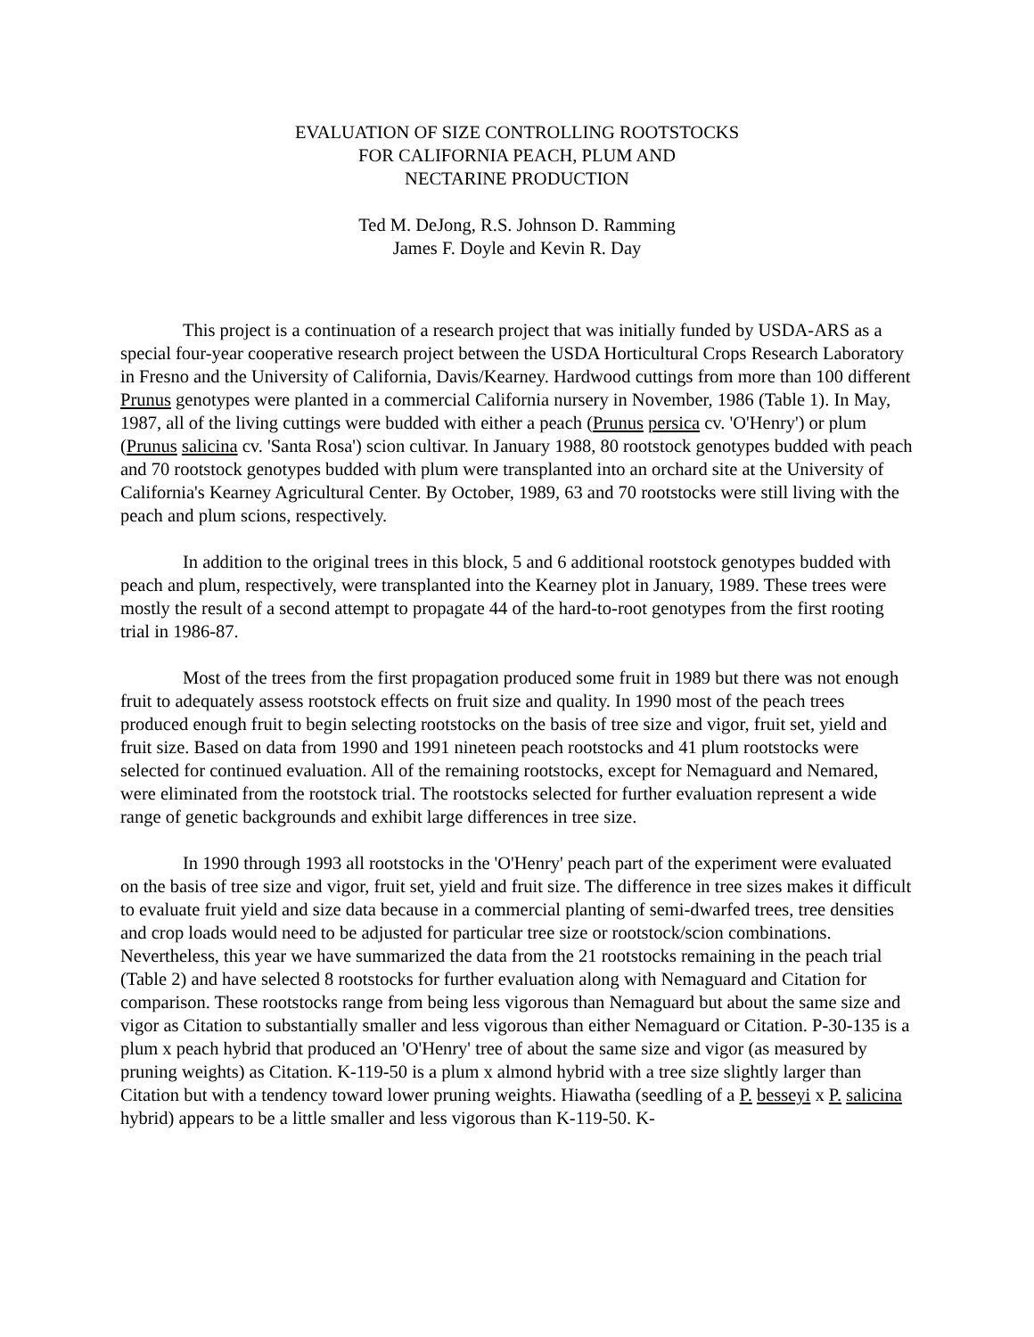EVALUATION OF SIZE CONTROLLING ROOTSTOCKS
FOR CALIFORNIA PEACH, PLUM AND
NECTARINE PRODUCTION
Ted M. DeJong, R.S. Johnson D. Ramming
James F. Doyle and Kevin R. Day
This project is a continuation of a research project that was initially funded by USDA-ARS as a special four-year cooperative research project between the USDA Horticultural Crops Research Laboratory in Fresno and the University of California, Davis/Kearney. Hardwood cuttings from more than 100 different Prunus genotypes were planted in a commercial California nursery in November, 1986 (Table 1). In May, 1987, all of the living cuttings were budded with either a peach (Prunus persica cv. 'O'Henry') or plum (Prunus salicina cv. 'Santa Rosa') scion cultivar. In January 1988, 80 rootstock genotypes budded with peach and 70 rootstock genotypes budded with plum were transplanted into an orchard site at the University of California's Kearney Agricultural Center. By October, 1989, 63 and 70 rootstocks were still living with the peach and plum scions, respectively.
In addition to the original trees in this block, 5 and 6 additional rootstock genotypes budded with peach and plum, respectively, were transplanted into the Kearney plot in January, 1989. These trees were mostly the result of a second attempt to propagate 44 of the hard-to-root genotypes from the first rooting trial in 1986-87.
Most of the trees from the first propagation produced some fruit in 1989 but there was not enough fruit to adequately assess rootstock effects on fruit size and quality. In 1990 most of the peach trees produced enough fruit to begin selecting rootstocks on the basis of tree size and vigor, fruit set, yield and fruit size. Based on data from 1990 and 1991 nineteen peach rootstocks and 41 plum rootstocks were selected for continued evaluation. All of the remaining rootstocks, except for Nemaguard and Nemared, were eliminated from the rootstock trial. The rootstocks selected for further evaluation represent a wide range of genetic backgrounds and exhibit large differences in tree size.
In 1990 through 1993 all rootstocks in the 'O'Henry' peach part of the experiment were evaluated on the basis of tree size and vigor, fruit set, yield and fruit size. The difference in tree sizes makes it difficult to evaluate fruit yield and size data because in a commercial planting of semi-dwarfed trees, tree densities and crop loads would need to be adjusted for particular tree size or rootstock/scion combinations. Nevertheless, this year we have summarized the data from the 21 rootstocks remaining in the peach trial (Table 2) and have selected 8 rootstocks for further evaluation along with Nemaguard and Citation for comparison. These rootstocks range from being less vigorous than Nemaguard but about the same size and vigor as Citation to substantially smaller and less vigorous than either Nemaguard or Citation. P-30-135 is a plum x peach hybrid that produced an 'O'Henry' tree of about the same size and vigor (as measured by pruning weights) as Citation. K-119-50 is a plum x almond hybrid with a tree size slightly larger than Citation but with a tendency toward lower pruning weights. Hiawatha (seedling of a P. besseyi x P. salicina hybrid) appears to be a little smaller and less vigorous than K-119-50. K-